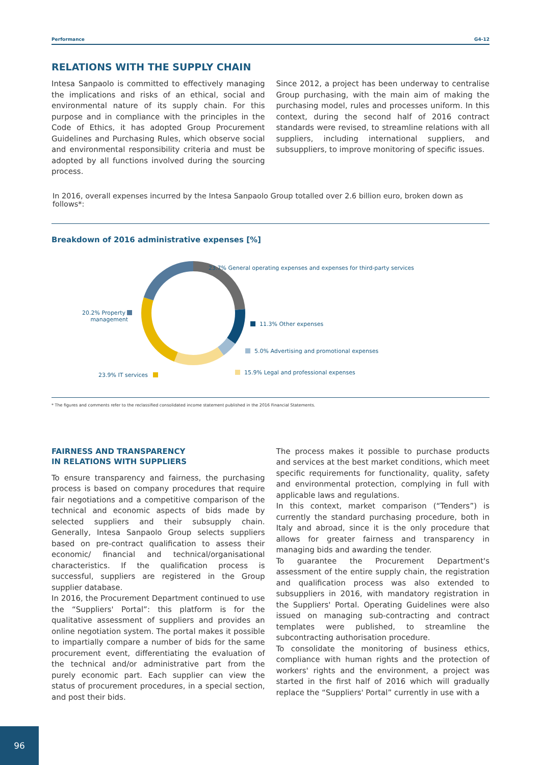Performance G4-12
RELATIONS WITH THE SUPPLY CHAIN
Intesa Sanpaolo is committed to effectively managing the implications and risks of an ethical, social and environmental nature of its supply chain. For this purpose and in compliance with the principles in the Code of Ethics, it has adopted Group Procurement Guidelines and Purchasing Rules, which observe social and environmental responsibility criteria and must be adopted by all functions involved during the sourcing process.
Since 2012, a project has been underway to centralise Group purchasing, with the main aim of making the purchasing model, rules and processes uniform. In this context, during the second half of 2016 contract standards were revised, to streamline relations with all suppliers, including international suppliers, and subsuppliers, to improve monitoring of specific issues.
In 2016, overall expenses incurred by the Intesa Sanpaolo Group totalled over 2.6 billion euro, broken down as follows*:
Breakdown of 2016 administrative expenses [%]
23.7% General operating expenses and expenses for third-party services
20.2% Property
management
11.3% Other expenses
5.0% Advertising and promotional expenses
15.9% Legal and professional expenses
23.9% IT services
* The figures and comments refer to the reclassified consolidated income statement published in the 2016 Financial Statements.
FAIRNESS AND TRANSPARENCY
IN RELATIONS WITH SUPPLIERS
To ensure transparency and fairness, the purchasing process is based on company procedures that require fair negotiations and a competitive comparison of the technical and economic aspects of bids made by selected suppliers and their subsupply chain. Generally, Intesa Sanpaolo Group selects suppliers based on pre-contract qualification to assess their economic/ financial and technical/organisational characteristics. If the qualification process is successful, suppliers are registered in the Group supplier database.
In 2016, the Procurement Department continued to use the “Suppliers' Portal”: this platform is for the qualitative assessment of suppliers and provides an online negotiation system. The portal makes it possible to impartially compare a number of bids for the same procurement event, differentiating the evaluation of the technical and/or administrative part from the purely economic part. Each supplier can view the status of procurement procedures, in a special section, and post their bids.
The process makes it possible to purchase products and services at the best market conditions, which meet specific requirements for functionality, quality, safety and environmental protection, complying in full with applicable laws and regulations.
In this context, market comparison (“Tenders”) is currently the standard purchasing procedure, both in Italy and abroad, since it is the only procedure that allows for greater fairness and transparency in managing bids and awarding the tender.
To guarantee the Procurement Department's assessment of the entire supply chain, the registration and qualification process was also extended to subsuppliers in 2016, with mandatory registration in the Suppliers' Portal. Operating Guidelines were also issued on managing sub-contracting and contract templates were published, to streamline the subcontracting authorisation procedure.
To consolidate the monitoring of business ethics, compliance with human rights and the protection of workers' rights and the environment, a project was started in the first half of 2016 which will gradually replace the “Suppliers' Portal” currently in use with a
96